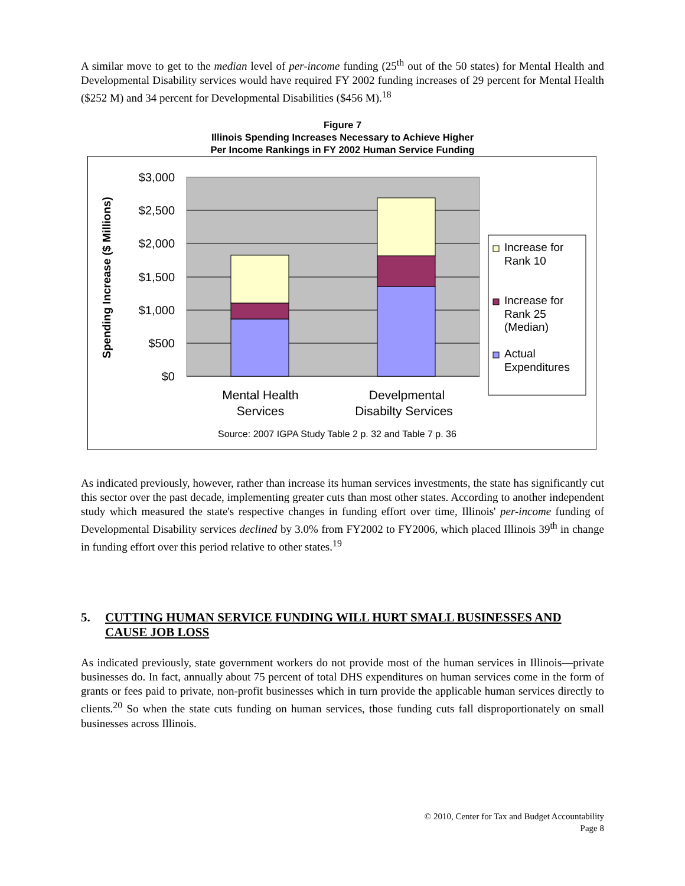A similar move to get to the median level of per-income funding (25<sup>th</sup> out of the 50 states) for Mental Health and Developmental Disability services would have required FY 2002 funding increases of 29 percent for Mental Health ($252 M) and 34 percent for Developmental Disabilities ($456 M).<sup>18</sup>
Figure 7
Illinois Spending Increases Necessary to Achieve Higher
Per Income Rankings in FY 2002 Human Service Funding
$3,000
$2,500
$2,000
$1,500
$1,000
$500
$0
Spending Increase ($ Millions)
Mental Health
Services
Develpmental
Disabilty Services
Increase for
Rank 10
Increase for
Rank 25
(Median)
Actual
Expenditures
Source: 2007 IGPA Study Table 2 p. 32 and Table 7 p. 36
As indicated previously, however, rather than increase its human services investments, the state has significantly cut this sector over the past decade, implementing greater cuts than most other states. According to another independent study which measured the state's respective changes in funding effort over time, Illinois' per-income funding of Developmental Disability services declined by 3.0% from FY2002 to FY2006, which placed Illinois 39<sup>th</sup> in change in funding effort over this period relative to other states.<sup>19</sup>
5. CUTTING HUMAN SERVICE FUNDING WILL HURT SMALL BUSINESSES AND CAUSE JOB LOSS
As indicated previously, state government workers do not provide most of the human services in Illinois—private businesses do. In fact, annually about 75 percent of total DHS expenditures on human services come in the form of grants or fees paid to private, non-profit businesses which in turn provide the applicable human services directly to clients.<sup>20</sup> So when the state cuts funding on human services, those funding cuts fall disproportionately on small businesses across Illinois.
© 2010, Center for Tax and Budget Accountability
Page 8